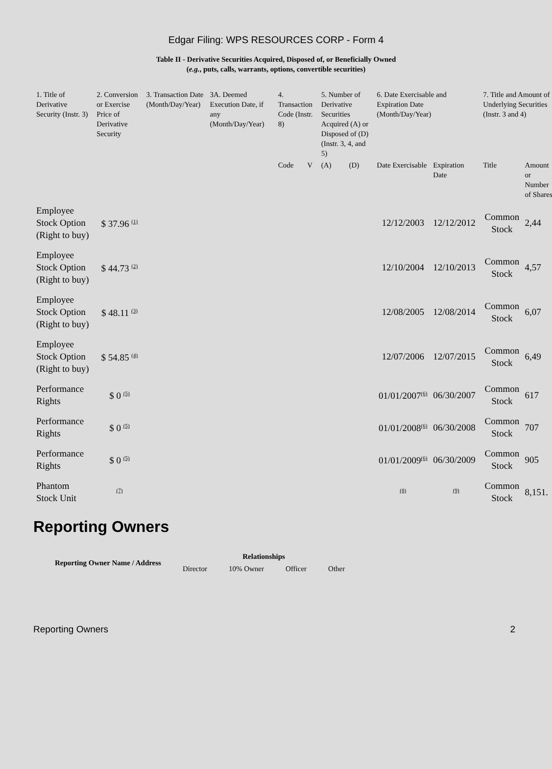Edgar Filing: WPS RESOURCES CORP - Form 4
Table II - Derivative Securities Acquired, Disposed of, or Beneficially Owned
(e.g., puts, calls, warrants, options, convertible securities)
| 1. Title of Derivative Security (Instr. 3) | 2. Conversion or Exercise Price of Derivative Security | 3. Transaction Date (Month/Day/Year) | 3A. Deemed Execution Date, if any (Month/Day/Year) | 4. Transaction Code (Instr. 8) | | 5. Number of Derivative Securities Acquired (A) or Disposed of (D) (Instr. 3, 4, and 5) | | 6. Date Exercisable and Expiration Date (Month/Day/Year) | | 7. Title and Amount of Underlying Securities (Instr. 3 and 4) | |
| --- | --- | --- | --- | --- | --- | --- | --- | --- | --- | --- | --- |
| | | | | Code | V | (A) | (D) | Date Exercisable | Expiration Date | Title | Amount or Number of Shares |
| Employee Stock Option (Right to buy) | $ 37.96 <sup>(1)</sup> | | | | | | | 12/12/2003 | 12/12/2012 | Common Stock | 2,44 |
| Employee Stock Option (Right to buy) | $ 44.73 <sup>(2)</sup> | | | | | | | 12/10/2004 | 12/10/2013 | Common Stock | 4,57 |
| Employee Stock Option (Right to buy) | $ 48.11 <sup>(3)</sup> | | | | | | | 12/08/2005 | 12/08/2014 | Common Stock | 6,07 |
| Employee Stock Option (Right to buy) | $ 54.85 <sup>(4)</sup> | | | | | | | 12/07/2006 | 12/07/2015 | Common Stock | 6,49 |
| Performance Rights | $ 0 <sup>(5)</sup> | | | | | | | 01/01/2007<sup>(6)</sup> | 06/30/2007 | Common Stock | 617 |
| Performance Rights | $ 0 <sup>(5)</sup> | | | | | | | 01/01/2008<sup>(6)</sup> | 06/30/2008 | Common Stock | 707 |
| Performance Rights | $ 0 <sup>(5)</sup> | | | | | | | 01/01/2009<sup>(6)</sup> | 06/30/2009 | Common Stock | 905 |
| Phantom Stock Unit | <sup>(7)</sup> | | | | | | | <sup>(8)</sup> | <sup>(9)</sup> | Common Stock | 8,151. |
Reporting Owners
| Reporting Owner Name / Address | Relationships | | | |
| --- | --- | --- | --- | --- |
| | Director | 10% Owner | Officer | Other |
Reporting Owners 2